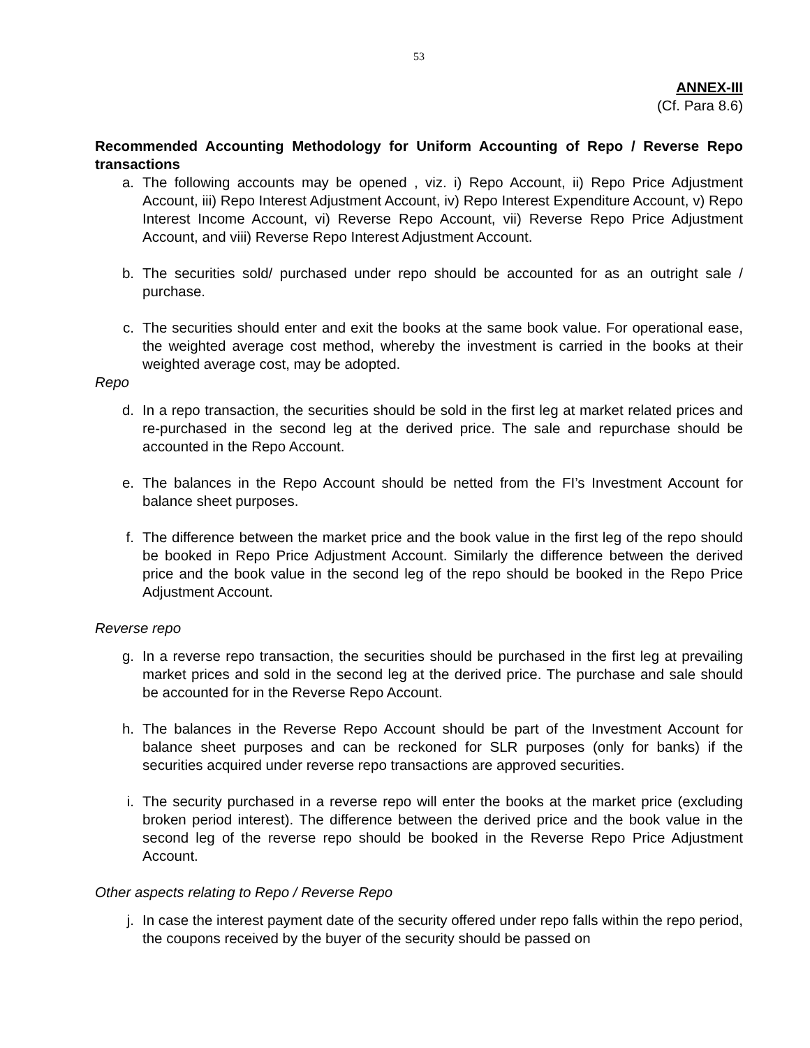53
ANNEX-III
(Cf. Para 8.6)
Recommended Accounting Methodology for Uniform Accounting of Repo / Reverse Repo transactions
a. The following accounts may be opened , viz. i) Repo Account, ii) Repo Price Adjustment Account, iii) Repo Interest Adjustment Account, iv) Repo Interest Expenditure Account, v) Repo Interest Income Account, vi) Reverse Repo Account, vii) Reverse Repo Price Adjustment Account, and viii) Reverse Repo Interest Adjustment Account.
b. The securities sold/ purchased under repo should be accounted for as an outright sale / purchase.
c. The securities should enter and exit the books at the same book value. For operational ease, the weighted average cost method, whereby the investment is carried in the books at their weighted average cost, may be adopted.
Repo
d. In a repo transaction, the securities should be sold in the first leg at market related prices and re-purchased in the second leg at the derived price. The sale and repurchase should be accounted in the Repo Account.
e. The balances in the Repo Account should be netted from the FI’s Investment Account for balance sheet purposes.
f. The difference between the market price and the book value in the first leg of the repo should be booked in Repo Price Adjustment Account. Similarly the difference between the derived price and the book value in the second leg of the repo should be booked in the Repo Price Adjustment Account.
Reverse repo
g. In a reverse repo transaction, the securities should be purchased in the first leg at prevailing market prices and sold in the second leg at the derived price. The purchase and sale should be accounted for in the Reverse Repo Account.
h. The balances in the Reverse Repo Account should be part of the Investment Account for balance sheet purposes and can be reckoned for SLR purposes (only for banks) if the securities acquired under reverse repo transactions are approved securities.
i. The security purchased in a reverse repo will enter the books at the market price (excluding broken period interest). The difference between the derived price and the book value in the second leg of the reverse repo should be booked in the Reverse Repo Price Adjustment Account.
Other aspects relating to Repo / Reverse Repo
j. In case the interest payment date of the security offered under repo falls within the repo period, the coupons received by the buyer of the security should be passed on